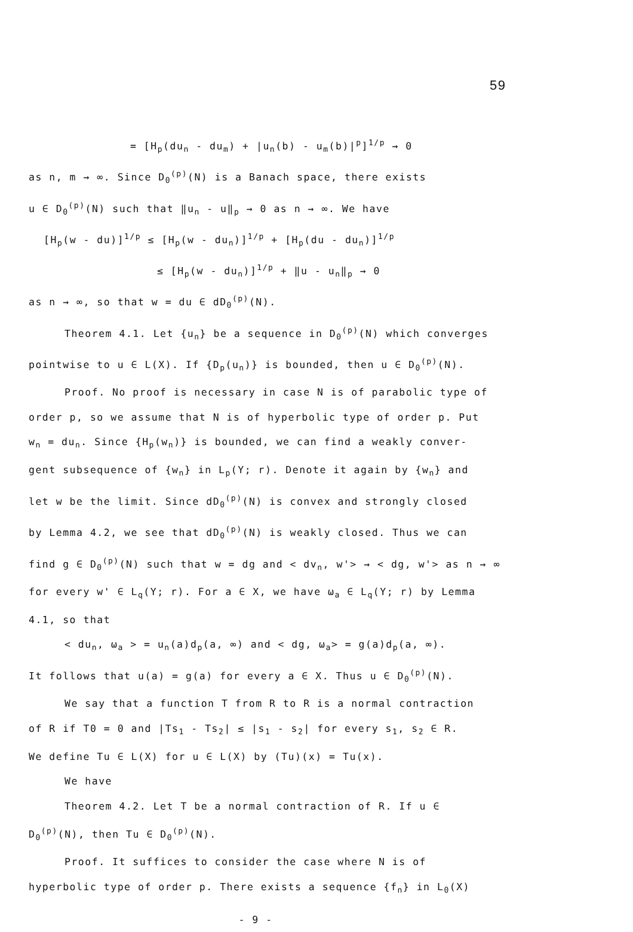59
= [H<sub>p</sub>(du<sub>n</sub> - du<sub>m</sub>) + |u<sub>n</sub>(b) - u<sub>m</sub>(b)|<sup>p</sup>]<sup>1/p</sup> → 0
as n, m → ∞. Since D<sub>0</sub><sup>(p)</sup>(N) is a Banach space, there exists
u ∈ D<sub>0</sub><sup>(p)</sup>(N) such that ‖u<sub>n</sub> - u‖<sub>p</sub> → 0 as n → ∞. We have
[H<sub>p</sub>(w - du)]<sup>1/p</sup> ≤ [H<sub>p</sub>(w - du<sub>n</sub>)]<sup>1/p</sup> + [H<sub>p</sub>(du - du<sub>n</sub>)]<sup>1/p</sup>
≤ [H<sub>p</sub>(w - du<sub>n</sub>)]<sup>1/p</sup> + ‖u - u<sub>n</sub>‖<sub>p</sub> → 0
as n → ∞, so that w = du ∈ dD<sub>0</sub><sup>(p)</sup>(N).
Theorem 4.1. Let {u<sub>n</sub>} be a sequence in D<sub>0</sub><sup>(p)</sup>(N) which converges
pointwise to u ∈ L(X). If {D<sub>p</sub>(u<sub>n</sub>)} is bounded, then u ∈ D<sub>0</sub><sup>(p)</sup>(N).
Proof. No proof is necessary in case N is of parabolic type of
order p, so we assume that N is of hyperbolic type of order p. Put
w<sub>n</sub> = du<sub>n</sub>. Since {H<sub>p</sub>(w<sub>n</sub>)} is bounded, we can find a weakly conver-
gent subsequence of {w<sub>n</sub>} in L<sub>p</sub>(Y; r). Denote it again by {w<sub>n</sub>} and
let w be the limit. Since dD<sub>0</sub><sup>(p)</sup>(N) is convex and strongly closed
by Lemma 4.2, we see that dD<sub>0</sub><sup>(p)</sup>(N) is weakly closed. Thus we can
find g ∈ D<sub>0</sub><sup>(p)</sup>(N) such that w = dg and < dv<sub>n</sub>, w'> → < dg, w'> as n → ∞
for every w' ∈ L<sub>q</sub>(Y; r). For a ∈ X, we have ω<sub>a</sub> ∈ L<sub>q</sub>(Y; r) by Lemma
4.1, so that
< du<sub>n</sub>, ω<sub>a</sub> > = u<sub>n</sub>(a)d<sub>p</sub>(a, ∞) and < dg, ω<sub>a</sub>> = g(a)d<sub>p</sub>(a, ∞).
It follows that u(a) = g(a) for every a ∈ X. Thus u ∈ D<sub>0</sub><sup>(p)</sup>(N).
We say that a function T from R to R is a normal contraction
of R if T0 = 0 and |Ts<sub>1</sub> - Ts<sub>2</sub>| ≤ |s<sub>1</sub> - s<sub>2</sub>| for every s<sub>1</sub>, s<sub>2</sub> ∈ R.
We define Tu ∈ L(X) for u ∈ L(X) by (Tu)(x) = Tu(x).
We have
Theorem 4.2. Let T be a normal contraction of R. If u ∈
D<sub>0</sub><sup>(p)</sup>(N), then Tu ∈ D<sub>0</sub><sup>(p)</sup>(N).
Proof. It suffices to consider the case where N is of
hyperbolic type of order p. There exists a sequence {f<sub>n</sub>} in L<sub>0</sub>(X)
- 9 -